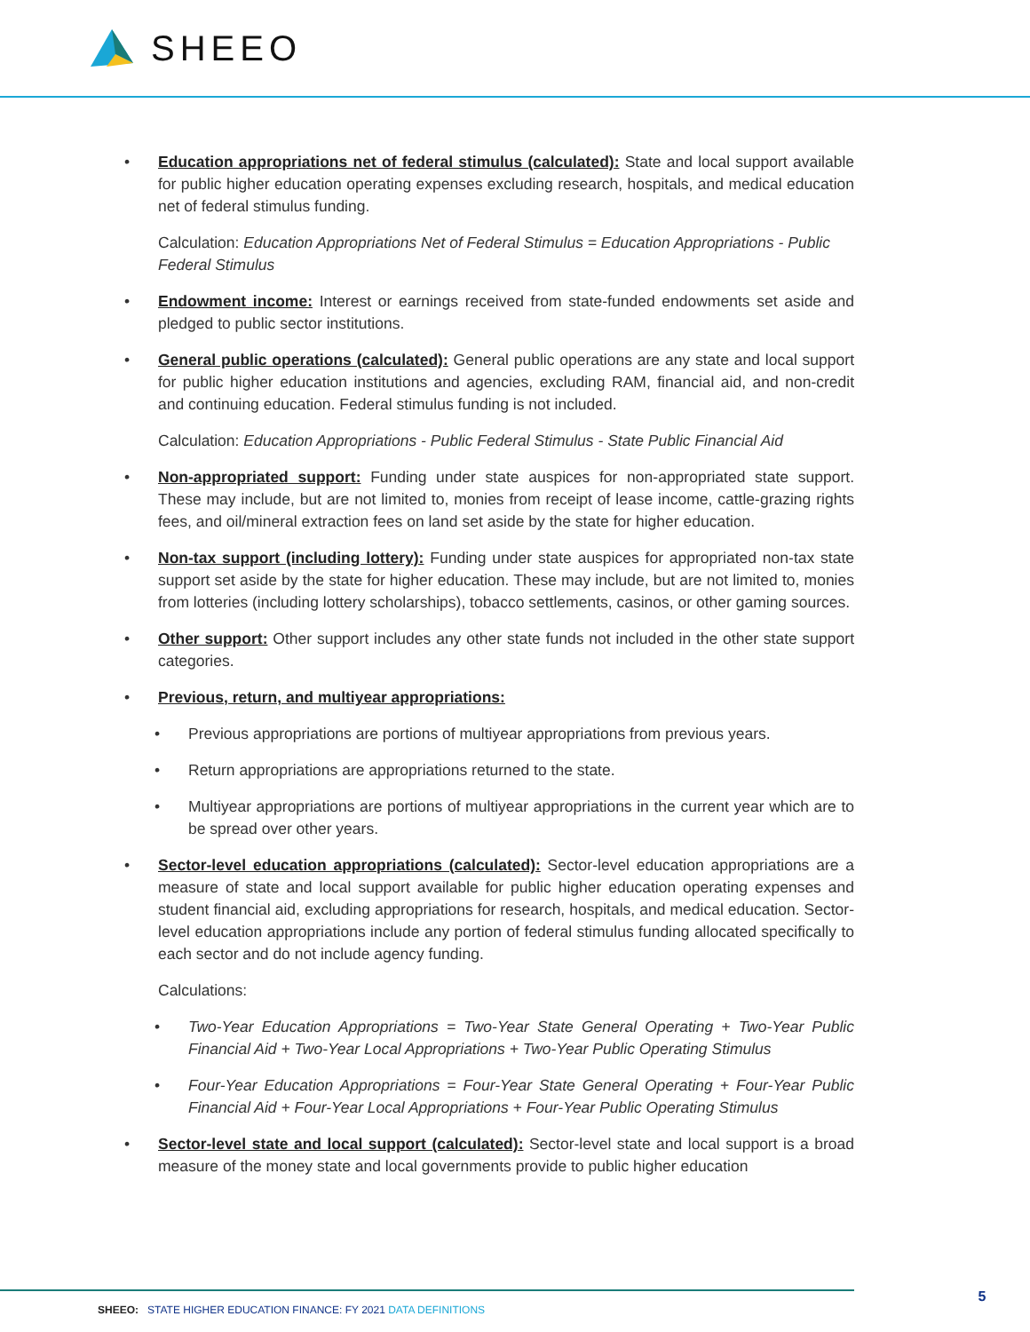SHEEO
• Education appropriations net of federal stimulus (calculated): State and local support available for public higher education operating expenses excluding research, hospitals, and medical education net of federal stimulus funding.
Calculation: Education Appropriations Net of Federal Stimulus = Education Appropriations - Public Federal Stimulus
• Endowment income: Interest or earnings received from state-funded endowments set aside and pledged to public sector institutions.
• General public operations (calculated): General public operations are any state and local support for public higher education institutions and agencies, excluding RAM, financial aid, and non-credit and continuing education. Federal stimulus funding is not included.
Calculation: Education Appropriations - Public Federal Stimulus - State Public Financial Aid
• Non-appropriated support: Funding under state auspices for non-appropriated state support. These may include, but are not limited to, monies from receipt of lease income, cattle-grazing rights fees, and oil/mineral extraction fees on land set aside by the state for higher education.
• Non-tax support (including lottery): Funding under state auspices for appropriated non-tax state support set aside by the state for higher education. These may include, but are not limited to, monies from lotteries (including lottery scholarships), tobacco settlements, casinos, or other gaming sources.
• Other support: Other support includes any other state funds not included in the other state support categories.
• Previous, return, and multiyear appropriations:
• Previous appropriations are portions of multiyear appropriations from previous years.
• Return appropriations are appropriations returned to the state.
• Multiyear appropriations are portions of multiyear appropriations in the current year which are to be spread over other years.
• Sector-level education appropriations (calculated): Sector-level education appropriations are a measure of state and local support available for public higher education operating expenses and student financial aid, excluding appropriations for research, hospitals, and medical education. Sector-level education appropriations include any portion of federal stimulus funding allocated specifically to each sector and do not include agency funding.
Calculations:
• Two-Year Education Appropriations = Two-Year State General Operating + Two-Year Public Financial Aid + Two-Year Local Appropriations + Two-Year Public Operating Stimulus
• Four-Year Education Appropriations = Four-Year State General Operating + Four-Year Public Financial Aid + Four-Year Local Appropriations + Four-Year Public Operating Stimulus
• Sector-level state and local support (calculated): Sector-level state and local support is a broad measure of the money state and local governments provide to public higher education
SHEEO: STATE HIGHER EDUCATION FINANCE: FY 2021 DATA DEFINITIONS
5